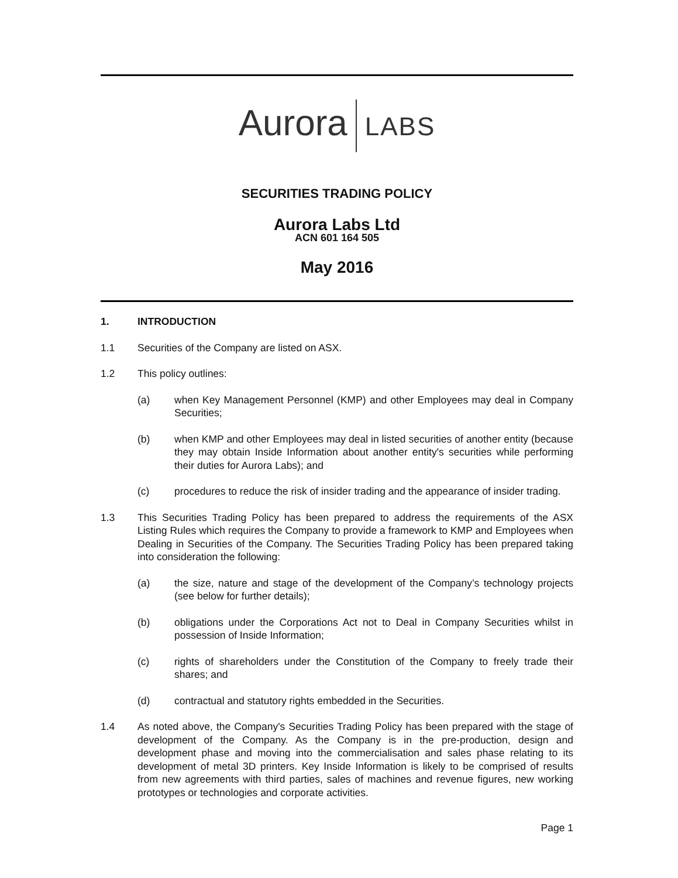Aurora LABS
SECURITIES TRADING POLICY
Aurora Labs Ltd
ACN 601 164 505
May 2016
1. INTRODUCTION
1.1 Securities of the Company are listed on ASX.
1.2 This policy outlines:
(a) when Key Management Personnel (KMP) and other Employees may deal in Company Securities;
(b) when KMP and other Employees may deal in listed securities of another entity (because they may obtain Inside Information about another entity's securities while performing their duties for Aurora Labs); and
(c) procedures to reduce the risk of insider trading and the appearance of insider trading.
1.3 This Securities Trading Policy has been prepared to address the requirements of the ASX Listing Rules which requires the Company to provide a framework to KMP and Employees when Dealing in Securities of the Company. The Securities Trading Policy has been prepared taking into consideration the following:
(a) the size, nature and stage of the development of the Company’s technology projects (see below for further details);
(b) obligations under the Corporations Act not to Deal in Company Securities whilst in possession of Inside Information;
(c) rights of shareholders under the Constitution of the Company to freely trade their shares; and
(d) contractual and statutory rights embedded in the Securities.
1.4 As noted above, the Company's Securities Trading Policy has been prepared with the stage of development of the Company. As the Company is in the pre-production, design and development phase and moving into the commercialisation and sales phase relating to its development of metal 3D printers. Key Inside Information is likely to be comprised of results from new agreements with third parties, sales of machines and revenue figures, new working prototypes or technologies and corporate activities.
Page 1